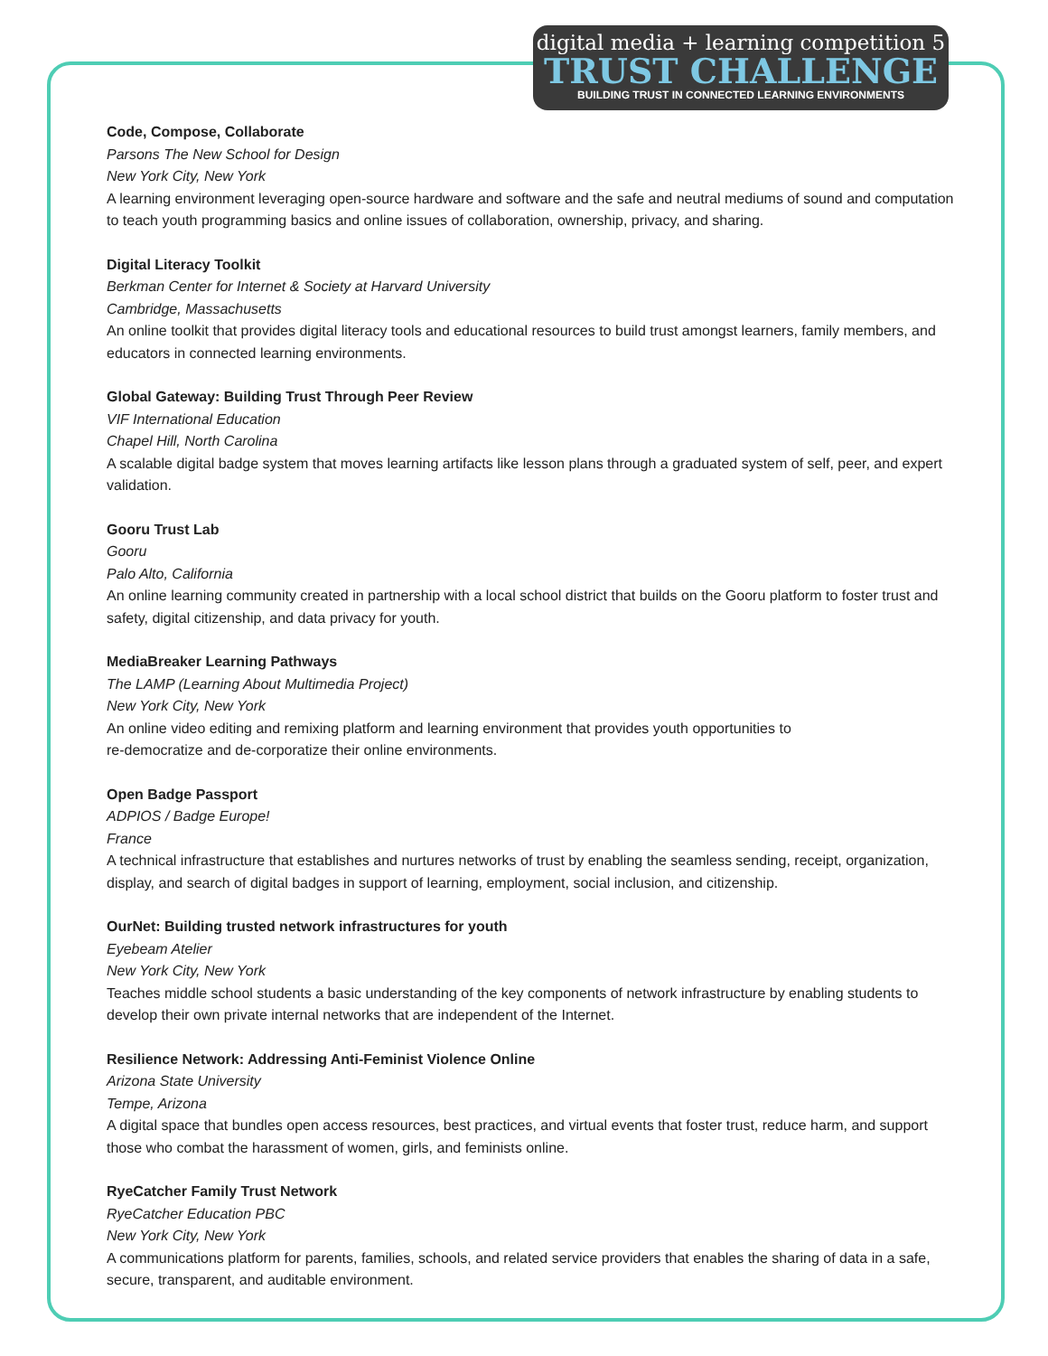digital media + learning competition 5
TRUST CHALLENGE
BUILDING TRUST IN CONNECTED LEARNING ENVIRONMENTS
Code, Compose, Collaborate
Parsons The New School for Design
New York City, New York
A learning environment leveraging open-source hardware and software and the safe and neutral mediums of sound and computation to teach youth programming basics and online issues of collaboration, ownership, privacy, and sharing.
Digital Literacy Toolkit
Berkman Center for Internet & Society at Harvard University
Cambridge, Massachusetts
An online toolkit that provides digital literacy tools and educational resources to build trust amongst learners, family members, and educators in connected learning environments.
Global Gateway: Building Trust Through Peer Review
VIF International Education
Chapel Hill, North Carolina
A scalable digital badge system that moves learning artifacts like lesson plans through a graduated system of self, peer, and expert validation.
Gooru Trust Lab
Gooru
Palo Alto, California
An online learning community created in partnership with a local school district that builds on the Gooru platform to foster trust and safety, digital citizenship, and data privacy for youth.
MediaBreaker Learning Pathways
The LAMP (Learning About Multimedia Project)
New York City, New York
An online video editing and remixing platform and learning environment that provides youth opportunities to
re-democratize and de-corporatize their online environments.
Open Badge Passport
ADPIOS / Badge Europe!
France
A technical infrastructure that establishes and nurtures networks of trust by enabling the seamless sending, receipt, organization, display, and search of digital badges in support of learning, employment, social inclusion, and citizenship.
OurNet: Building trusted network infrastructures for youth
Eyebeam Atelier
New York City, New York
Teaches middle school students a basic understanding of the key components of network infrastructure by enabling students to develop their own private internal networks that are independent of the Internet.
Resilience Network: Addressing Anti-Feminist Violence Online
Arizona State University
Tempe, Arizona
A digital space that bundles open access resources, best practices, and virtual events that foster trust, reduce harm, and support those who combat the harassment of women, girls, and feminists online.
RyeCatcher Family Trust Network
RyeCatcher Education PBC
New York City, New York
A communications platform for parents, families, schools, and related service providers that enables the sharing of data in a safe, secure, transparent, and auditable environment.